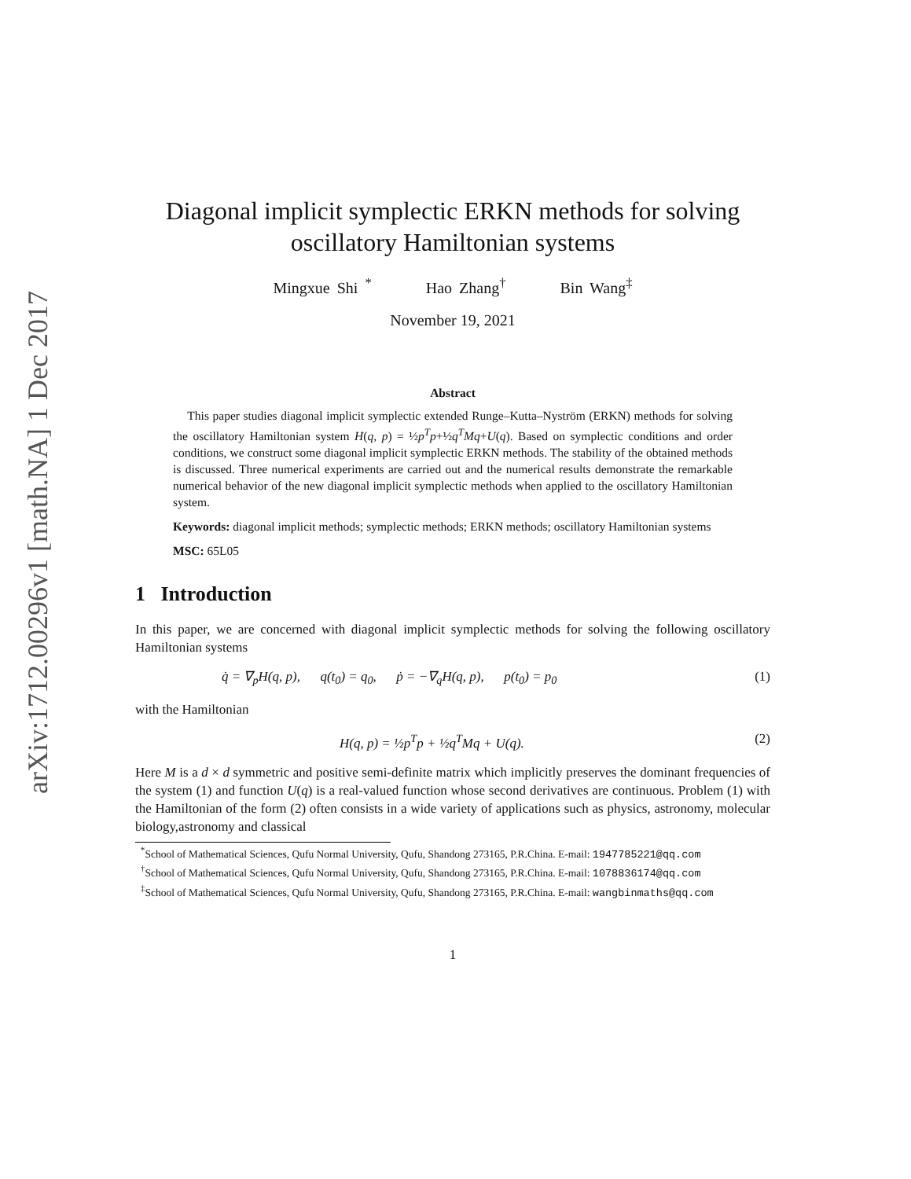arXiv:1712.00296v1 [math.NA] 1 Dec 2017
Diagonal implicit symplectic ERKN methods for solving oscillatory Hamiltonian systems
Mingxue Shi <sup>*</sup> Hao Zhang<sup>†</sup> Bin Wang<sup>‡</sup>
November 19, 2021
Abstract
This paper studies diagonal implicit symplectic extended Runge–Kutta–Nyström (ERKN) methods for solving the oscillatory Hamiltonian system H(q, p) = ½p<sup>T</sup>p+½q<sup>T</sup>Mq+U(q). Based on symplectic conditions and order conditions, we construct some diagonal implicit symplectic ERKN methods. The stability of the obtained methods is discussed. Three numerical experiments are carried out and the numerical results demonstrate the remarkable numerical behavior of the new diagonal implicit symplectic methods when applied to the oscillatory Hamiltonian system.
Keywords: diagonal implicit methods; symplectic methods; ERKN methods; oscillatory Hamiltonian systems
MSC: 65L05
1 Introduction
In this paper, we are concerned with diagonal implicit symplectic methods for solving the following oscillatory Hamiltonian systems
q̇ = ∇<sub>p</sub>H(q, p), q(t<sub>0</sub>) = q<sub>0</sub>, ṗ = −∇<sub>q</sub>H(q, p), p(t<sub>0</sub>) = p<sub>0</sub> (1)
with the Hamiltonian
H(q, p) = ½p<sup>T</sup>p + ½q<sup>T</sup>Mq + U(q). (2)
Here M is a d × d symmetric and positive semi-definite matrix which implicitly preserves the dominant frequencies of the system (1) and function U(q) is a real-valued function whose second derivatives are continuous. Problem (1) with the Hamiltonian of the form (2) often consists in a wide variety of applications such as physics, astronomy, molecular biology,astronomy and classical
<sup>*</sup> School of Mathematical Sciences, Qufu Normal University, Qufu, Shandong 273165, P.R.China. E-mail: 1947785221@qq.com
<sup>†</sup> School of Mathematical Sciences, Qufu Normal University, Qufu, Shandong 273165, P.R.China. E-mail: 1078836174@qq.com
<sup>‡</sup> School of Mathematical Sciences, Qufu Normal University, Qufu, Shandong 273165, P.R.China. E-mail: wangbinmaths@qq.com
1